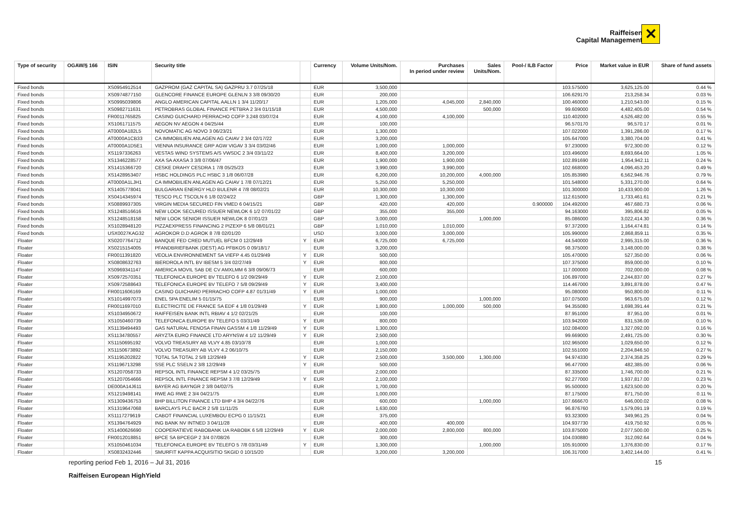Raiffeisen
Capital Management
✕
| Type of security | OGAW/§ 166 | ISIN | Security title | | Currency | Volume Units/Nom. | Purchases In period under review | Sales Units/Nom. | Pool-/ ILB Factor | Price | Market value in EUR | Share of fund assets |
| --- | --- | --- | --- | --- | --- | --- | --- | --- | --- | --- | --- | --- |
| Fixed bonds | | XS0954912514 | GAZPROM (GAZ CAPITAL SA) GAZPRU 3.7 07/25/18 | | EUR | 3,500,000 | | | | 103.575000 | 3,625,125.00 | 0.44 % |
| Fixed bonds | | XS0974877150 | GLENCORE FINANCE EUROPE GLENLN 3 3/8 09/30/20 | | EUR | 200,000 | | | | 106.629170 | 213,258.34 | 0.03 % |
| Fixed bonds | | XS0995039806 | ANGLO AMERICAN CAPITAL AALLN 1 3/4 11/20/17 | | EUR | 1,205,000 | 4,045,000 | 2,840,000 | | 100.460000 | 1,210,543.00 | 0.15 % |
| Fixed bonds | | XS0982711631 | PETROBRAS GLOBAL FINANCE PETBRA 2 3/4 01/15/18 | | EUR | 4,500,000 | | 500,000 | | 99.609000 | 4,482,405.00 | 0.54 % |
| Fixed bonds | | FR0011765825 | CASINO GUICHARD PERRACHO COFP 3.248 03/07/24 | | EUR | 4,100,000 | 4,100,000 | | | 110.402000 | 4,526,482.00 | 0.55 % |
| Fixed bonds | | XS1061711575 | AEGON NV AEGON 4 04/25/44 | | EUR | 100,000 | | | | 96.570170 | 96,570.17 | 0.01 % |
| Fixed bonds | | AT0000A182L5 | NOVOMATIC AG NOVO 3 06/23/21 | | EUR | 1,300,000 | | | | 107.022000 | 1,391,286.00 | 0.17 % |
| Fixed bonds | | AT0000A1CB33 | CA IMMOBILIEN ANLAGEN AG CAIAV 2 3/4 02/17/22 | | EUR | 3,200,000 | | | | 105.647000 | 3,380,704.00 | 0.41 % |
| Fixed bonds | | AT0000A1D5E1 | VIENNA INSURANCE GRP AGW VIGAV 3 3/4 03/02/46 | | EUR | 1,000,000 | 1,000,000 | | | 97.230000 | 972,300.00 | 0.12 % |
| Fixed bonds | | XS1197336263 | VESTAS WIND SYSTEMS A/S VWSDC 2 3/4 03/11/22 | | EUR | 8,400,000 | 3,200,000 | | | 103.496000 | 8,693,664.00 | 1.05 % |
| Fixed bonds | | XS1346228577 | AXA SA AXASA 3 3/8 07/06/47 | | EUR | 1,900,000 | 1,900,000 | | | 102.891690 | 1,954,942.11 | 0.24 % |
| Fixed bonds | | XS1415366720 | CESKE DRAHY CESDRA 1 7/8 05/25/23 | | EUR | 3,990,000 | 3,990,000 | | | 102.668000 | 4,096,453.20 | 0.49 % |
| Fixed bonds | | XS1428953407 | HSBC HOLDINGS PLC HSBC 3 1/8 06/07/28 | | EUR | 6,200,000 | 10,200,000 | 4,000,000 | | 105.853980 | 6,562,946.76 | 0.79 % |
| Fixed bonds | | AT0000A1LJH1 | CA IMMOBILIEN ANLAGEN AG CAIAV 1 7/8 07/12/21 | | EUR | 5,250,000 | 5,250,000 | | | 101.548000 | 5,331,270.00 | 0.64 % |
| Fixed bonds | | XS1405778041 | BULGARIAN ENERGY HLD BULENR 4 7/8 08/02/21 | | EUR | 10,300,000 | 10,300,000 | | | 101.300000 | 10,433,900.00 | 1.26 % |
| Fixed bonds | | XS0414345974 | TESCO PLC TSCOLN 6 1/8 02/24/22 | | GBP | 1,300,000 | 1,300,000 | | | 112.615000 | 1,733,461.61 | 0.21 % |
| Fixed bonds | | XS0889937305 | VIRGIN MEDIA SECURED FIN VMED 6 04/15/21 | | GBP | 420,000 | 420,000 | | 0.900000 | 104.492000 | 467,680.73 | 0.06 % |
| Fixed bonds | | XS1248516616 | NEW LOOK SECURED ISSUER NEWLOK 6 1/2 07/01/22 | | GBP | 355,000 | 355,000 | | | 94.163000 | 395,806.82 | 0.05 % |
| Fixed bonds | | XS1248518158 | NEW LOOK SENIOR ISSUER NEWLOK 8 07/01/23 | | GBP | 3,000,000 | | 1,000,000 | | 85.086000 | 3,022,414.30 | 0.36 % |
| Fixed bonds | | XS1028948120 | PIZZAEXPRESS FINANCING 2 PIZEXP 6 5/8 08/01/21 | | GBP | 1,010,000 | 1,010,000 | | | 97.372000 | 1,164,474.81 | 0.14 % |
| Fixed bonds | | USX0027KAG32 | AGROKOR D.D AGROK 8 7/8 02/01/20 | | USD | 3,000,000 | 3,000,000 | | | 105.990000 | 2,868,859.11 | 0.35 % |
| Floater | | XS0207764712 | BANQUE FED CRED MUTUEL BFCM 0 12/29/49 | Y | EUR | 6,725,000 | 6,725,000 | | | 44.540000 | 2,995,315.00 | 0.36 % |
| Floater | | XS0215154005 | PFANDBRIEFBANK (OEST) AG PFBKOS 0 09/18/17 | | EUR | 3,200,000 | | | | 98.375000 | 3,148,000.00 | 0.38 % |
| Floater | | FR0011391820 | VEOLIA ENVIRONNEMENT SA VIEFP 4.45 01/29/49 | Y | EUR | 500,000 | | | | 105.470000 | 527,350.00 | 0.06 % |
| Floater | | XS0808632763 | IBERDROLA INTL BV IBESM 5 3/4 02/27/49 | Y | EUR | 800,000 | | | | 107.375000 | 859,000.00 | 0.10 % |
| Floater | | XS0969341147 | AMERICA MOVIL SAB DE CV AMXLMM 6 3/8 09/06/73 | | EUR | 600,000 | | | | 117.000000 | 702,000.00 | 0.08 % |
| Floater | | XS0972570351 | TELEFONICA EUROPE BV TELEFO 6 1/2 09/29/49 | Y | EUR | 2,100,000 | | | | 106.897000 | 2,244,837.00 | 0.27 % |
| Floater | | XS0972588643 | TELEFONICA EUROPE BV TELEFO 7 5/8 09/29/49 | Y | EUR | 3,400,000 | | | | 114.467000 | 3,891,878.00 | 0.47 % |
| Floater | | FR0011606169 | CASINO GUICHARD PERRACHO COFP 4.87 01/31/49 | Y | EUR | 1,000,000 | | | | 95.080000 | 950,800.00 | 0.11 % |
| Floater | | XS1014997073 | ENEL SPA ENELIM 5 01/15/75 | | EUR | 900,000 | | 1,000,000 | | 107.075000 | 963,675.00 | 0.12 % |
| Floater | | FR0011697010 | ELECTRICITE DE FRANCE SA EDF 4 1/8 01/29/49 | Y | EUR | 1,800,000 | 1,000,000 | 500,000 | | 94.355080 | 1,698,391.44 | 0.21 % |
| Floater | | XS1034950672 | RAIFFEISEN BANK INTL RBIAV 4 1/2 02/21/25 | | EUR | 100,000 | | | | 87.951000 | 87,951.00 | 0.01 % |
| Floater | | XS1050460739 | TELEFONICA EUROPE BV TELEFO 5 03/31/49 | Y | EUR | 800,000 | | | | 103.942000 | 831,536.00 | 0.10 % |
| Floater | | XS1139494493 | GAS NATURAL FENOSA FINAN GASSM 4 1/8 11/29/49 | Y | EUR | 1,300,000 | | | | 102.084000 | 1,327,092.00 | 0.16 % |
| Floater | | XS1134780557 | ARYZTA EURO FINANCE LTD ARYNSW 4 1/2 11/29/49 | Y | EUR | 2,500,000 | | | | 99.669000 | 2,491,725.00 | 0.30 % |
| Floater | | XS1150695192 | VOLVO TREASURY AB VLVY 4.85 03/10/78 | | EUR | 1,000,000 | | | | 102.965000 | 1,029,650.00 | 0.12 % |
| Floater | | XS1150673892 | VOLVO TREASURY AB VLVY 4.2 06/10/75 | | EUR | 2,150,000 | | | | 102.551000 | 2,204,846.50 | 0.27 % |
| Floater | | XS1195202822 | TOTAL SA TOTAL 2 5/8 12/29/49 | Y | EUR | 2,500,000 | 3,500,000 | 1,300,000 | | 94.974330 | 2,374,358.25 | 0.29 % |
| Floater | | XS1196713298 | SSE PLC SSELN 2 3/8 12/29/49 | Y | EUR | 500,000 | | | | 96.477000 | 482,385.00 | 0.06 % |
| Floater | | XS1207058733 | REPSOL INTL FINANCE REPSM 4 1/2 03/25/75 | | EUR | 2,000,000 | | | | 87.335000 | 1,746,700.00 | 0.21 % |
| Floater | | XS1207054666 | REPSOL INTL FINANCE REPSM 3 7/8 12/29/49 | Y | EUR | 2,100,000 | | | | 92.277000 | 1,937,817.00 | 0.23 % |
| Floater | | DE000A14J611 | BAYER AG BAYNGR 2 3/8 04/02/75 | | EUR | 1,700,000 | | | | 95.500000 | 1,623,500.00 | 0.20 % |
| Floater | | XS1219498141 | RWE AG RWE 2 3/4 04/21/75 | | EUR | 1,000,000 | | | | 87.175000 | 871,750.00 | 0.11 % |
| Floater | | XS1309436753 | BHP BILLITON FINANCE LTD BHP 4 3/4 04/22/76 | | EUR | 600,000 | | 1,000,000 | | 107.666670 | 646,000.02 | 0.08 % |
| Floater | | XS1319647068 | BARCLAYS PLC BACR 2 5/8 11/11/25 | | EUR | 1,630,000 | | | | 96.876760 | 1,579,091.19 | 0.19 % |
| Floater | | XS1117279619 | CABOT FINANCIAL LUXEMBOU ECPG 0 11/15/21 | | EUR | 375,000 | | | | 93.323000 | 349,961.25 | 0.04 % |
| Floater | | XS1394764929 | ING BANK NV INTNED 3 04/11/28 | | EUR | 400,000 | 400,000 | | | 104.937730 | 419,750.92 | 0.05 % |
| Floater | | XS1400626690 | COOPERATIEVE RABOBANK UA RABOBK 6 5/8 12/29/49 | Y | EUR | 2,000,000 | 2,800,000 | 800,000 | | 103.875000 | 2,077,500.00 | 0.25 % |
| Floater | | FR0012018851 | BPCE SA BPCEGP 2 3/4 07/08/26 | | EUR | 300,000 | | | | 104.030880 | 312,092.64 | 0.04 % |
| Floater | | XS1050461034 | TELEFONICA EUROPE BV TELEFO 5 7/8 03/31/49 | Y | EUR | 1,300,000 | | 1,000,000 | | 105.910000 | 1,376,830.00 | 0.17 % |
| Floater | | XS0832432446 | SMURFIT KAPPA ACQUISITIO SKGID 0 10/15/20 | | EUR | 3,200,000 | 3,200,000 | | | 106.317000 | 3,402,144.00 | 0.41 % |
15 reporting period Feb 1, 2016 – Jul 31, 2016
Raiffeisen European HighYield